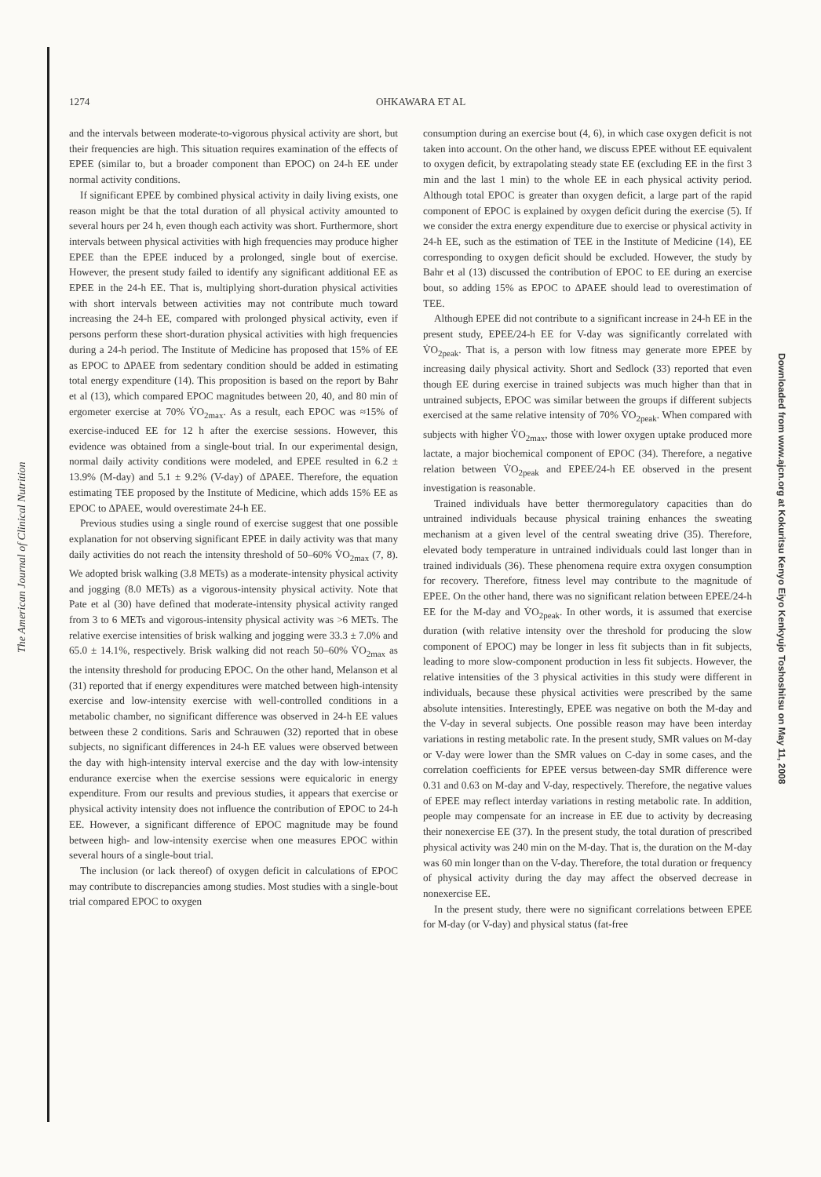The American Journal of Clinical Nutrition
1274
OHKAWARA ET AL
and the intervals between moderate-to-vigorous physical activity are short, but their frequencies are high. This situation requires examination of the effects of EPEE (similar to, but a broader component than EPOC) on 24-h EE under normal activity conditions.
If significant EPEE by combined physical activity in daily living exists, one reason might be that the total duration of all physical activity amounted to several hours per 24 h, even though each activity was short. Furthermore, short intervals between physical activities with high frequencies may produce higher EPEE than the EPEE induced by a prolonged, single bout of exercise. However, the present study failed to identify any significant additional EE as EPEE in the 24-h EE. That is, multiplying short-duration physical activities with short intervals between activities may not contribute much toward increasing the 24-h EE, compared with prolonged physical activity, even if persons perform these short-duration physical activities with high frequencies during a 24-h period. The Institute of Medicine has proposed that 15% of EE as EPOC to ΔPAEE from sedentary condition should be added in estimating total energy expenditure (14). This proposition is based on the report by Bahr et al (13), which compared EPOC magnitudes between 20, 40, and 80 min of ergometer exercise at 70% V̇O<sub>2max</sub>. As a result, each EPOC was ≈15% of exercise-induced EE for 12 h after the exercise sessions. However, this evidence was obtained from a single-bout trial. In our experimental design, normal daily activity conditions were modeled, and EPEE resulted in 6.2 ± 13.9% (M-day) and 5.1 ± 9.2% (V-day) of ΔPAEE. Therefore, the equation estimating TEE proposed by the Institute of Medicine, which adds 15% EE as EPOC to ΔPAEE, would overestimate 24-h EE.
Previous studies using a single round of exercise suggest that one possible explanation for not observing significant EPEE in daily activity was that many daily activities do not reach the intensity threshold of 50–60% V̇O<sub>2max</sub> (7, 8). We adopted brisk walking (3.8 METs) as a moderate-intensity physical activity and jogging (8.0 METs) as a vigorous-intensity physical activity. Note that Pate et al (30) have defined that moderate-intensity physical activity ranged from 3 to 6 METs and vigorous-intensity physical activity was >6 METs. The relative exercise intensities of brisk walking and jogging were 33.3 ± 7.0% and 65.0 ± 14.1%, respectively. Brisk walking did not reach 50–60% V̇O<sub>2max</sub> as the intensity threshold for producing EPOC. On the other hand, Melanson et al (31) reported that if energy expenditures were matched between high-intensity exercise and low-intensity exercise with well-controlled conditions in a metabolic chamber, no significant difference was observed in 24-h EE values between these 2 conditions. Saris and Schrauwen (32) reported that in obese subjects, no significant differences in 24-h EE values were observed between the day with high-intensity interval exercise and the day with low-intensity endurance exercise when the exercise sessions were equicaloric in energy expenditure. From our results and previous studies, it appears that exercise or physical activity intensity does not influence the contribution of EPOC to 24-h EE. However, a significant difference of EPOC magnitude may be found between high- and low-intensity exercise when one measures EPOC within several hours of a single-bout trial.
The inclusion (or lack thereof) of oxygen deficit in calculations of EPOC may contribute to discrepancies among studies. Most studies with a single-bout trial compared EPOC to oxygen
consumption during an exercise bout (4, 6), in which case oxygen deficit is not taken into account. On the other hand, we discuss EPEE without EE equivalent to oxygen deficit, by extrapolating steady state EE (excluding EE in the first 3 min and the last 1 min) to the whole EE in each physical activity period. Although total EPOC is greater than oxygen deficit, a large part of the rapid component of EPOC is explained by oxygen deficit during the exercise (5). If we consider the extra energy expenditure due to exercise or physical activity in 24-h EE, such as the estimation of TEE in the Institute of Medicine (14), EE corresponding to oxygen deficit should be excluded. However, the study by Bahr et al (13) discussed the contribution of EPOC to EE during an exercise bout, so adding 15% as EPOC to ΔPAEE should lead to overestimation of TEE.
Although EPEE did not contribute to a significant increase in 24-h EE in the present study, EPEE/24-h EE for V-day was significantly correlated with V̇O<sub>2peak</sub>. That is, a person with low fitness may generate more EPEE by increasing daily physical activity. Short and Sedlock (33) reported that even though EE during exercise in trained subjects was much higher than that in untrained subjects, EPOC was similar between the groups if different subjects exercised at the same relative intensity of 70% V̇O<sub>2peak</sub>. When compared with subjects with higher V̇O<sub>2max</sub>, those with lower oxygen uptake produced more lactate, a major biochemical component of EPOC (34). Therefore, a negative relation between V̇O<sub>2peak</sub> and EPEE/24-h EE observed in the present investigation is reasonable.
Trained individuals have better thermoregulatory capacities than do untrained individuals because physical training enhances the sweating mechanism at a given level of the central sweating drive (35). Therefore, elevated body temperature in untrained individuals could last longer than in trained individuals (36). These phenomena require extra oxygen consumption for recovery. Therefore, fitness level may contribute to the magnitude of EPEE. On the other hand, there was no significant relation between EPEE/24-h EE for the M-day and V̇O<sub>2peak</sub>. In other words, it is assumed that exercise duration (with relative intensity over the threshold for producing the slow component of EPOC) may be longer in less fit subjects than in fit subjects, leading to more slow-component production in less fit subjects. However, the relative intensities of the 3 physical activities in this study were different in individuals, because these physical activities were prescribed by the same absolute intensities. Interestingly, EPEE was negative on both the M-day and the V-day in several subjects. One possible reason may have been interday variations in resting metabolic rate. In the present study, SMR values on M-day or V-day were lower than the SMR values on C-day in some cases, and the correlation coefficients for EPEE versus between-day SMR difference were 0.31 and 0.63 on M-day and V-day, respectively. Therefore, the negative values of EPEE may reflect interday variations in resting metabolic rate. In addition, people may compensate for an increase in EE due to activity by decreasing their nonexercise EE (37). In the present study, the total duration of prescribed physical activity was 240 min on the M-day. That is, the duration on the M-day was 60 min longer than on the V-day. Therefore, the total duration or frequency of physical activity during the day may affect the observed decrease in nonexercise EE.
In the present study, there were no significant correlations between EPEE for M-day (or V-day) and physical status (fat-free
Downloaded from www.ajcn.org at Kokuritsu Kenyo Eiyo Kenkyujo Toshoshitsu on May 11, 2008